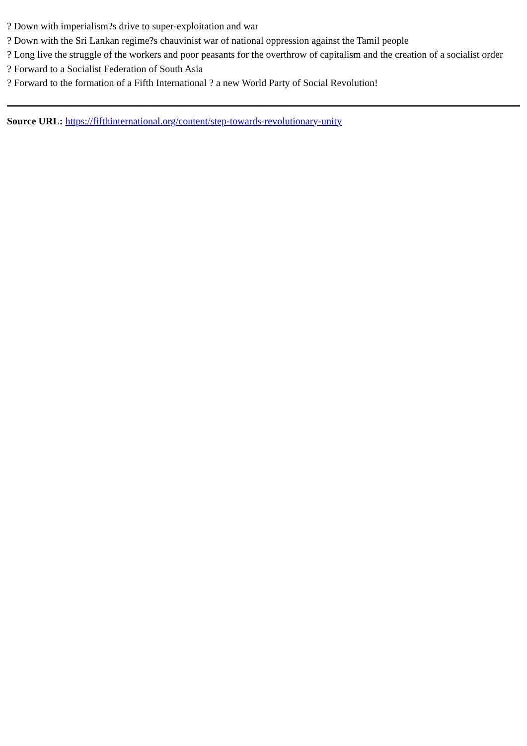? Down with imperialism?s drive to super-exploitation and war
? Down with the Sri Lankan regime?s chauvinist war of national oppression against the Tamil people
? Long live the struggle of the workers and poor peasants for the overthrow of capitalism and the creation of a socialist order
? Forward to a Socialist Federation of South Asia
? Forward to the formation of a Fifth International ? a new World Party of Social Revolution!
Source URL: https://fifthinternational.org/content/step-towards-revolutionary-unity